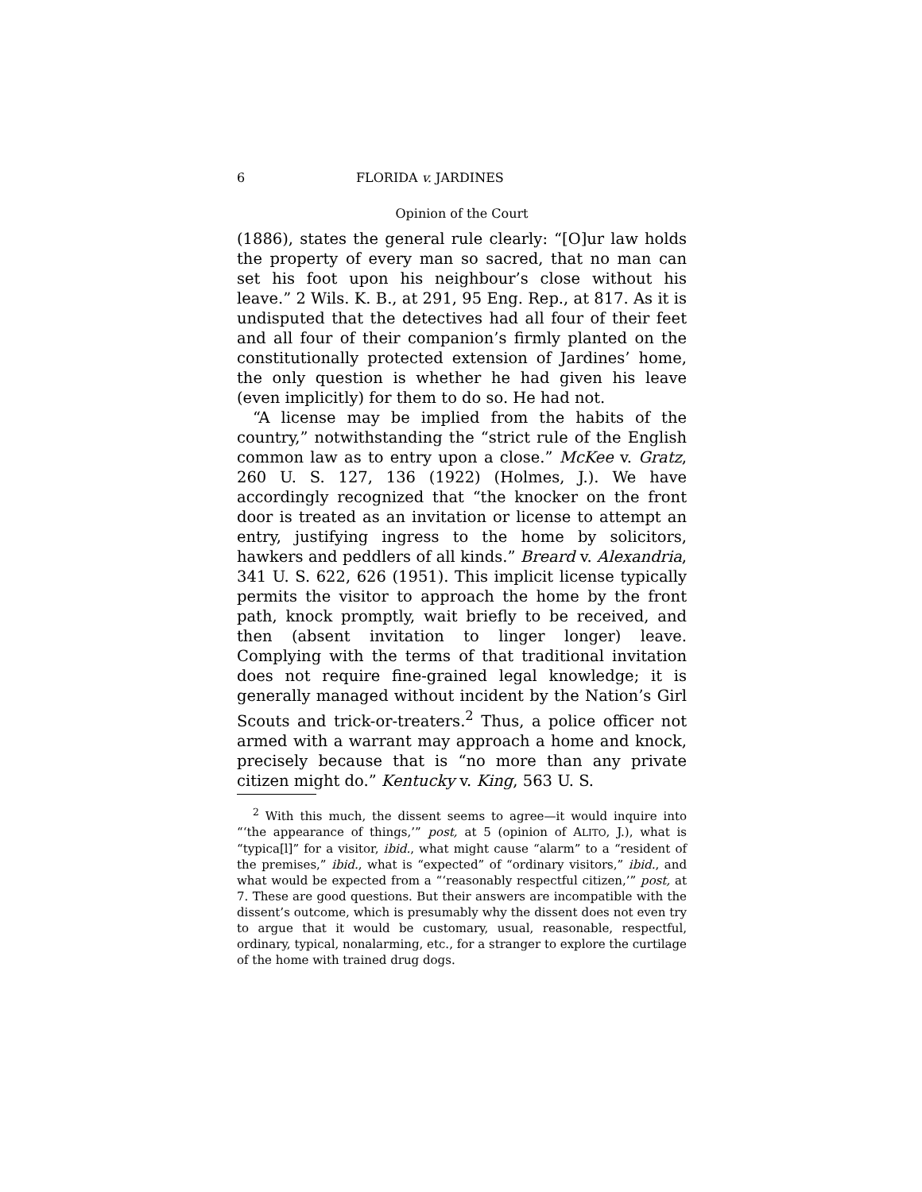6 FLORIDA v. JARDINES
Opinion of the Court
(1886), states the general rule clearly: “[O]ur law holds the property of every man so sacred, that no man can set his foot upon his neighbour’s close without his leave.” 2 Wils. K. B., at 291, 95 Eng. Rep., at 817. As it is undisputed that the detectives had all four of their feet and all four of their companion’s firmly planted on the constitutionally protected extension of Jardines’ home, the only question is whether he had given his leave (even implicitly) for them to do so. He had not.
“A license may be implied from the habits of the country,” notwithstanding the “strict rule of the English common law as to entry upon a close.” McKee v. Gratz, 260 U. S. 127, 136 (1922) (Holmes, J.). We have accordingly recognized that “the knocker on the front door is treated as an invitation or license to attempt an entry, justifying ingress to the home by solicitors, hawkers and peddlers of all kinds.” Breard v. Alexandria, 341 U. S. 622, 626 (1951). This implicit license typically permits the visitor to approach the home by the front path, knock promptly, wait briefly to be received, and then (absent invitation to linger longer) leave. Complying with the terms of that traditional invitation does not require fine-grained legal knowledge; it is generally managed without incident by the Nation’s Girl Scouts and trick-or-treaters.<sup>2</sup> Thus, a police officer not armed with a warrant may approach a home and knock, precisely because that is “no more than any private citizen might do.” Kentucky v. King, 563 U. S.
<sup>2</sup> With this much, the dissent seems to agree—it would inquire into “‘the appearance of things,’” post, at 5 (opinion of ALITO, J.), what is “typica[l]” for a visitor, ibid., what might cause “alarm” to a “resident of the premises,” ibid., what is “expected” of “ordinary visitors,” ibid., and what would be expected from a “‘reasonably respectful citizen,’” post, at 7. These are good questions. But their answers are incompatible with the dissent’s outcome, which is presumably why the dissent does not even try to argue that it would be customary, usual, reasonable, respectful, ordinary, typical, nonalarming, etc., for a stranger to explore the curtilage of the home with trained drug dogs.